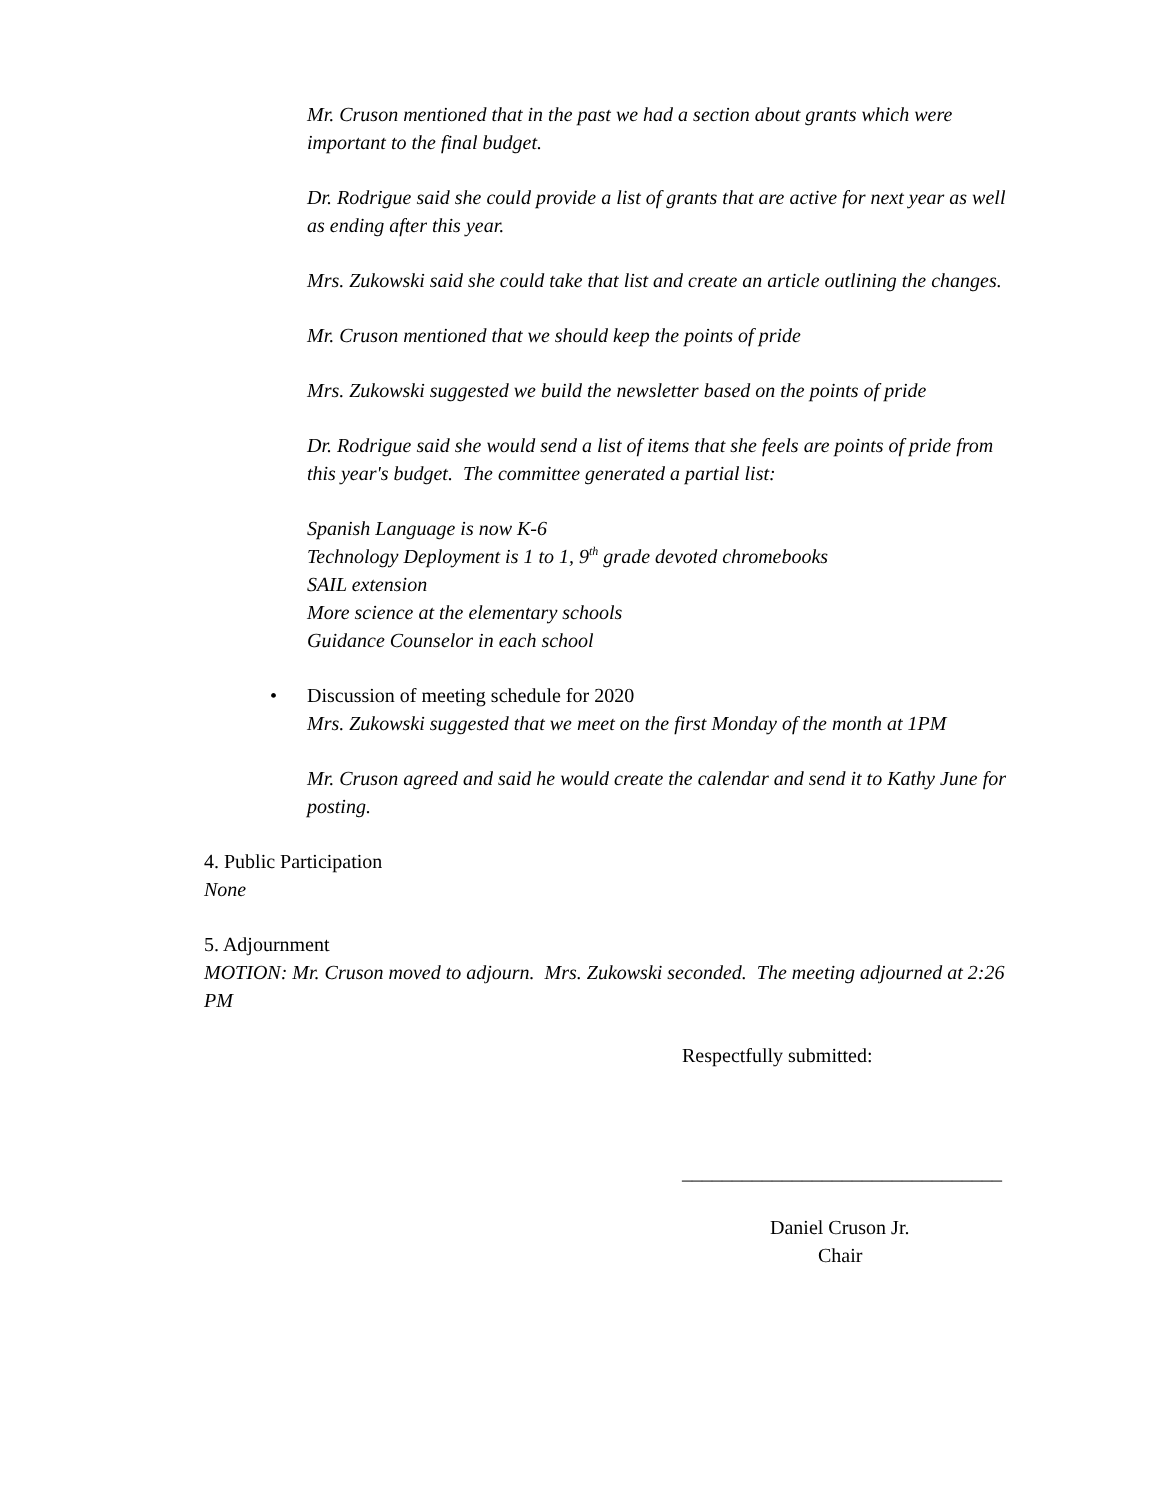Mr. Cruson mentioned that in the past we had a section about grants which were important to the final budget.
Dr. Rodrigue said she could provide a list of grants that are active for next year as well as ending after this year.
Mrs. Zukowski said she could take that list and create an article outlining the changes.
Mr. Cruson mentioned that we should keep the points of pride
Mrs. Zukowski suggested we build the newsletter based on the points of pride
Dr. Rodrigue said she would send a list of items that she feels are points of pride from this year's budget. The committee generated a partial list:
Spanish Language is now K-6
Technology Deployment is 1 to 1, 9<sup>th</sup> grade devoted chromebooks
SAIL extension
More science at the elementary schools
Guidance Counselor in each school
• Discussion of meeting schedule for 2020
Mrs. Zukowski suggested that we meet on the first Monday of the month at 1PM
Mr. Cruson agreed and said he would create the calendar and send it to Kathy June for posting.
4. Public Participation
None
5. Adjournment
MOTION: Mr. Cruson moved to adjourn. Mrs. Zukowski seconded. The meeting adjourned at 2:26 PM
Respectfully submitted:
________________________________
Daniel Cruson Jr.
Chair